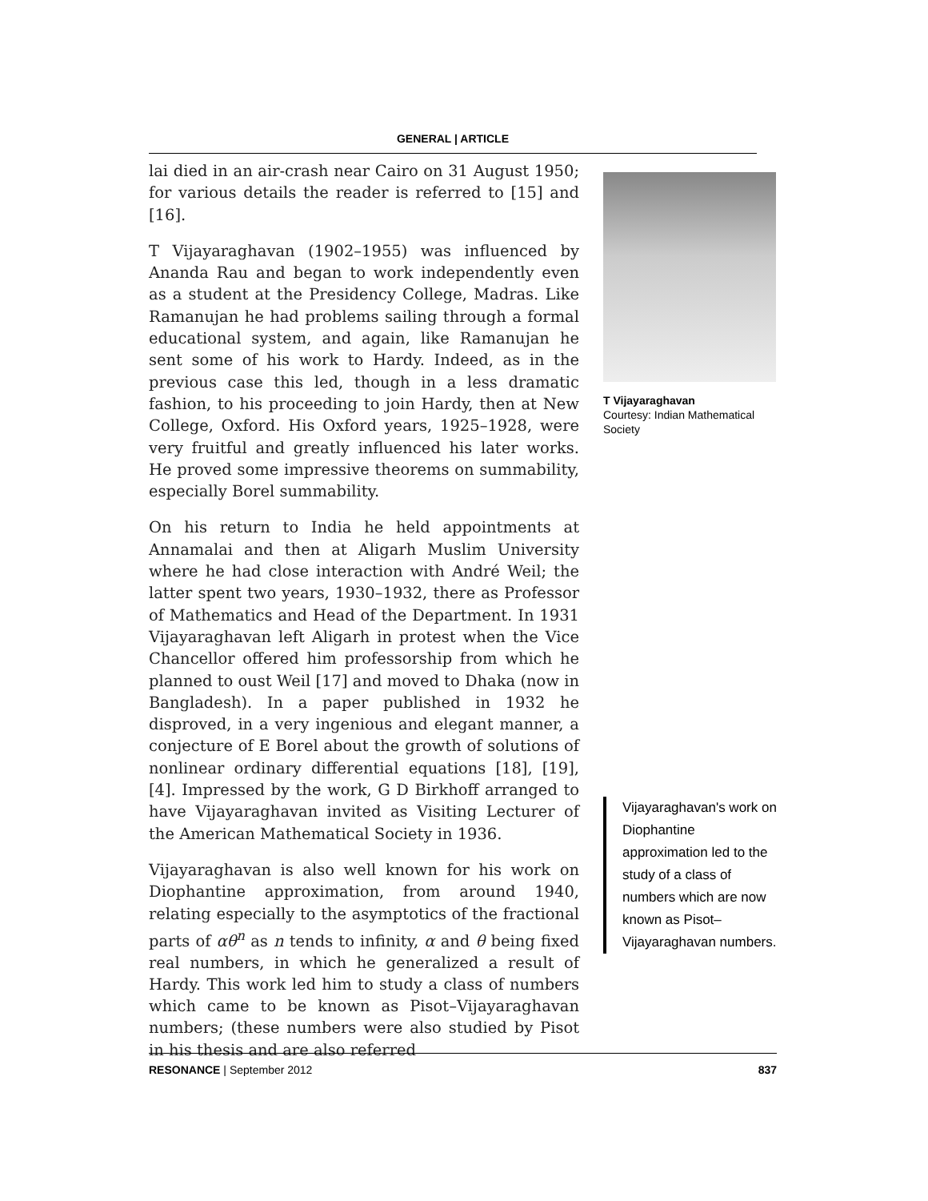GENERAL | ARTICLE
lai died in an air-crash near Cairo on 31 August 1950; for various details the reader is referred to [15] and [16].
T Vijayaraghavan (1902–1955) was influenced by Ananda Rau and began to work independently even as a student at the Presidency College, Madras. Like Ramanujan he had problems sailing through a formal educational system, and again, like Ramanujan he sent some of his work to Hardy. Indeed, as in the previous case this led, though in a less dramatic fashion, to his proceeding to join Hardy, then at New College, Oxford. His Oxford years, 1925–1928, were very fruitful and greatly influenced his later works. He proved some impressive theorems on summability, especially Borel summability.
On his return to India he held appointments at Annamalai and then at Aligarh Muslim University where he had close interaction with André Weil; the latter spent two years, 1930–1932, there as Professor of Mathematics and Head of the Department. In 1931 Vijayaraghavan left Aligarh in protest when the Vice Chancellor offered him professorship from which he planned to oust Weil [17] and moved to Dhaka (now in Bangladesh). In a paper published in 1932 he disproved, in a very ingenious and elegant manner, a conjecture of E Borel about the growth of solutions of nonlinear ordinary differential equations [18], [19], [4]. Impressed by the work, G D Birkhoff arranged to have Vijayaraghavan invited as Visiting Lecturer of the American Mathematical Society in 1936.
Vijayaraghavan is also well known for his work on Diophantine approximation, from around 1940, relating especially to the asymptotics of the fractional parts of αθ<sup>n</sup> as n tends to infinity, α and θ being fixed real numbers, in which he generalized a result of Hardy. This work led him to study a class of numbers which came to be known as Pisot–Vijayaraghavan numbers; (these numbers were also studied by Pisot in his thesis and are also referred
T Vijayaraghavan
Courtesy: Indian Mathematical Society
Vijayaraghavan's work on Diophantine approximation led to the study of a class of numbers which are now known as Pisot–Vijayaraghavan numbers.
RESONANCE | September 2012 837